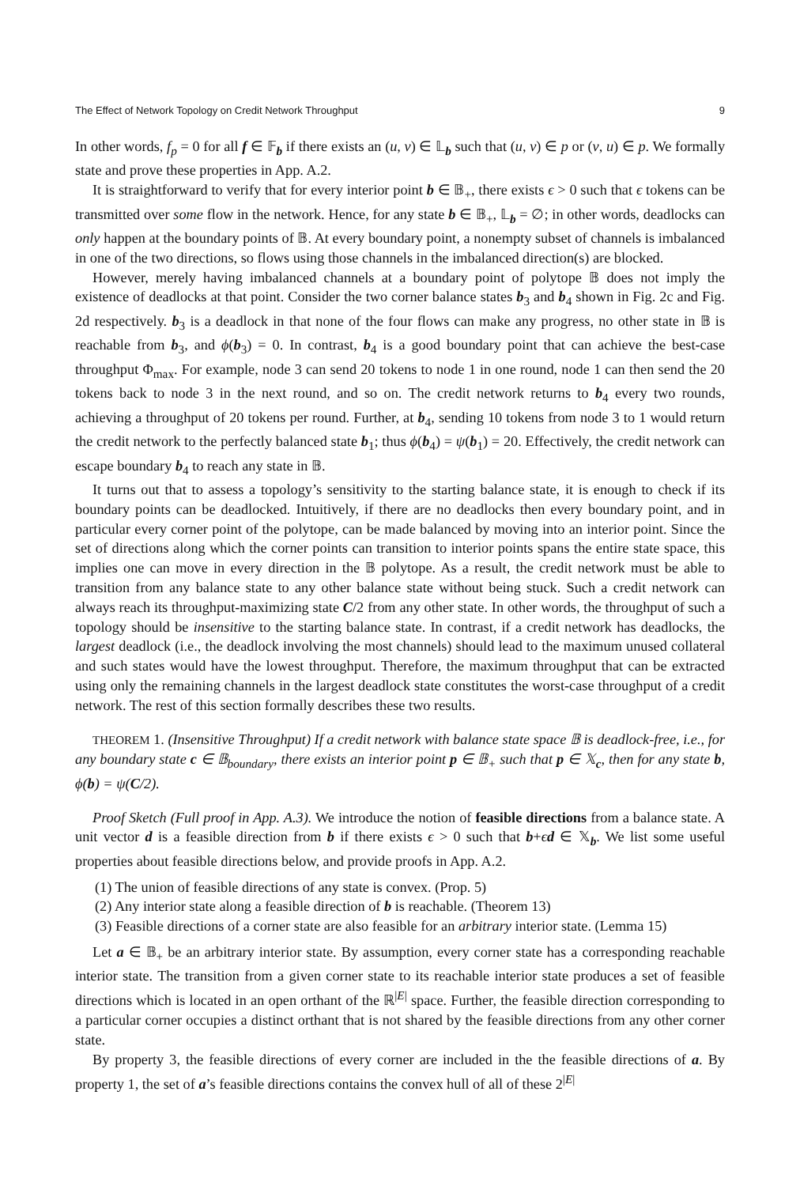The Effect of Network Topology on Credit Network Throughput 9
In other words, f<sub>p</sub> = 0 for all f ∈ 𝔽<sub>b</sub> if there exists an (u, v) ∈ 𝕃<sub>b</sub> such that (u, v) ∈ p or (v, u) ∈ p. We formally state and prove these properties in App. A.2.
It is straightforward to verify that for every interior point b ∈ 𝔹<sub>+</sub>, there exists ϵ > 0 such that ϵ tokens can be transmitted over some flow in the network. Hence, for any state b ∈ 𝔹<sub>+</sub>, 𝕃<sub>b</sub> = ∅; in other words, deadlocks can only happen at the boundary points of 𝔹. At every boundary point, a nonempty subset of channels is imbalanced in one of the two directions, so flows using those channels in the imbalanced direction(s) are blocked.
However, merely having imbalanced channels at a boundary point of polytope 𝔹 does not imply the existence of deadlocks at that point. Consider the two corner balance states b<sub>3</sub> and b<sub>4</sub> shown in Fig. 2c and Fig. 2d respectively. b<sub>3</sub> is a deadlock in that none of the four flows can make any progress, no other state in 𝔹 is reachable from b<sub>3</sub>, and ϕ(b<sub>3</sub>) = 0. In contrast, b<sub>4</sub> is a good boundary point that can achieve the best-case throughput Φ<sub>max</sub>. For example, node 3 can send 20 tokens to node 1 in one round, node 1 can then send the 20 tokens back to node 3 in the next round, and so on. The credit network returns to b<sub>4</sub> every two rounds, achieving a throughput of 20 tokens per round. Further, at b<sub>4</sub>, sending 10 tokens from node 3 to 1 would return the credit network to the perfectly balanced state b<sub>1</sub>; thus ϕ(b<sub>4</sub>) = ψ(b<sub>1</sub>) = 20. Effectively, the credit network can escape boundary b<sub>4</sub> to reach any state in 𝔹.
It turns out that to assess a topology’s sensitivity to the starting balance state, it is enough to check if its boundary points can be deadlocked. Intuitively, if there are no deadlocks then every boundary point, and in particular every corner point of the polytope, can be made balanced by moving into an interior point. Since the set of directions along which the corner points can transition to interior points spans the entire state space, this implies one can move in every direction in the 𝔹 polytope. As a result, the credit network must be able to transition from any balance state to any other balance state without being stuck. Such a credit network can always reach its throughput-maximizing state C/2 from any other state. In other words, the throughput of such a topology should be insensitive to the starting balance state. In contrast, if a credit network has deadlocks, the largest deadlock (i.e., the deadlock involving the most channels) should lead to the maximum unused collateral and such states would have the lowest throughput. Therefore, the maximum throughput that can be extracted using only the remaining channels in the largest deadlock state constitutes the worst-case throughput of a credit network. The rest of this section formally describes these two results.
THEOREM 1. (Insensitive Throughput) If a credit network with balance state space 𝔹 is deadlock-free, i.e., for any boundary state c ∈ 𝔹<sub>boundary</sub>, there exists an interior point p ∈ 𝔹<sub>+</sub> such that p ∈ 𝕏<sub>c</sub>, then for any state b, ϕ(b) = ψ(C/2).
Proof Sketch (Full proof in App. A.3). We introduce the notion of feasible directions from a balance state. A unit vector d is a feasible direction from b if there exists ϵ > 0 such that b+ϵd ∈ 𝕏<sub>b</sub>. We list some useful properties about feasible directions below, and provide proofs in App. A.2.
(1) The union of feasible directions of any state is convex. (Prop. 5)
(2) Any interior state along a feasible direction of b is reachable. (Theorem 13)
(3) Feasible directions of a corner state are also feasible for an arbitrary interior state. (Lemma 15)
Let a ∈ 𝔹<sub>+</sub> be an arbitrary interior state. By assumption, every corner state has a corresponding reachable interior state. The transition from a given corner state to its reachable interior state produces a set of feasible directions which is located in an open orthant of the ℝ<sup>|E|</sup> space. Further, the feasible direction corresponding to a particular corner occupies a distinct orthant that is not shared by the feasible directions from any other corner state.
By property 3, the feasible directions of every corner are included in the the feasible directions of a. By property 1, the set of a’s feasible directions contains the convex hull of all of these 2<sup>|E|</sup>